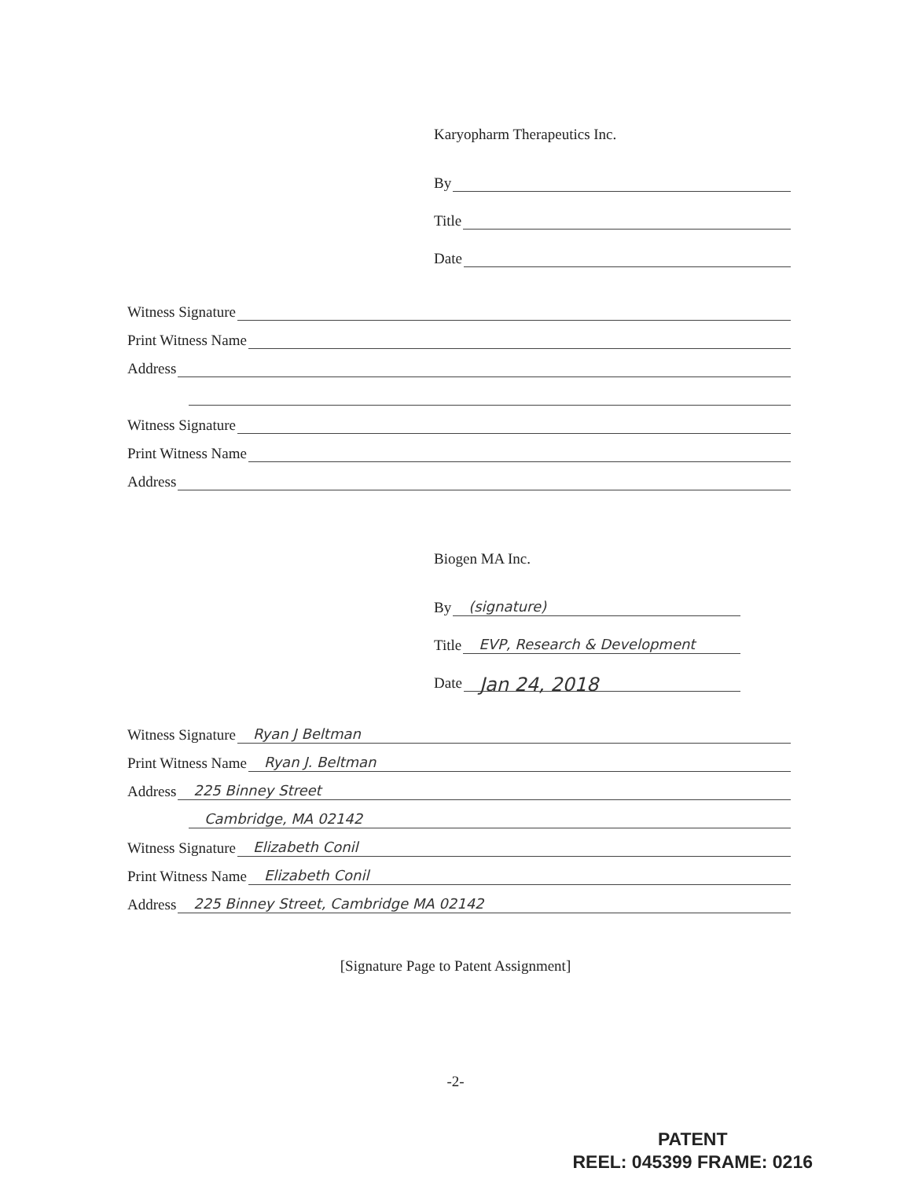Karyopharm Therapeutics Inc.
By
Title
Date
Witness Signature
Print Witness Name
Address
Witness Signature
Print Witness Name
Address
Biogen MA Inc.
By (signature)
Title EVP, Research & Development
Date Jan 24, 2018
Witness Signature Ryan J Beltman
Print Witness Name Ryan J. Beltman
Address 225 Binney Street
Cambridge, MA 02142
Witness Signature Elizabeth Conil
Print Witness Name Elizabeth Conil
Address 225 Binney Street, Cambridge MA 02142
[Signature Page to Patent Assignment]
-2-
PATENT
REEL: 045399 FRAME: 0216